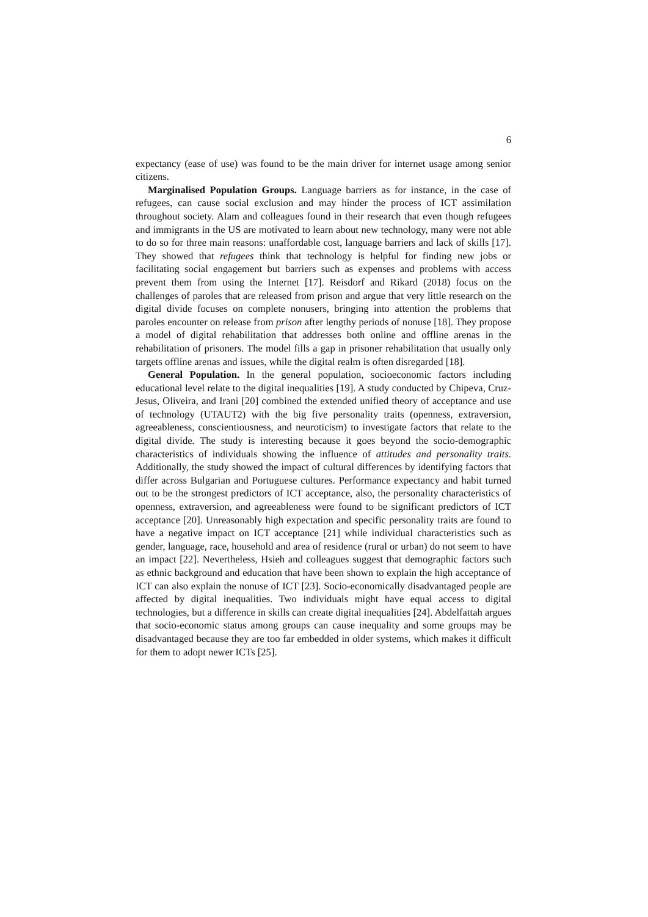6
expectancy (ease of use) was found to be the main driver for internet usage among senior citizens.
Marginalised Population Groups. Language barriers as for instance, in the case of refugees, can cause social exclusion and may hinder the process of ICT assimilation throughout society. Alam and colleagues found in their research that even though refugees and immigrants in the US are motivated to learn about new technology, many were not able to do so for three main reasons: unaffordable cost, language barriers and lack of skills [17]. They showed that refugees think that technology is helpful for finding new jobs or facilitating social engagement but barriers such as expenses and problems with access prevent them from using the Internet [17]. Reisdorf and Rikard (2018) focus on the challenges of paroles that are released from prison and argue that very little research on the digital divide focuses on complete nonusers, bringing into attention the problems that paroles encounter on release from prison after lengthy periods of nonuse [18]. They propose a model of digital rehabilitation that addresses both online and offline arenas in the rehabilitation of prisoners. The model fills a gap in prisoner rehabilitation that usually only targets offline arenas and issues, while the digital realm is often disregarded [18].
General Population. In the general population, socioeconomic factors including educational level relate to the digital inequalities [19]. A study conducted by Chipeva, Cruz-Jesus, Oliveira, and Irani [20] combined the extended unified theory of acceptance and use of technology (UTAUT2) with the big five personality traits (openness, extraversion, agreeableness, conscientiousness, and neuroticism) to investigate factors that relate to the digital divide. The study is interesting because it goes beyond the socio-demographic characteristics of individuals showing the influence of attitudes and personality traits. Additionally, the study showed the impact of cultural differences by identifying factors that differ across Bulgarian and Portuguese cultures. Performance expectancy and habit turned out to be the strongest predictors of ICT acceptance, also, the personality characteristics of openness, extraversion, and agreeableness were found to be significant predictors of ICT acceptance [20]. Unreasonably high expectation and specific personality traits are found to have a negative impact on ICT acceptance [21] while individual characteristics such as gender, language, race, household and area of residence (rural or urban) do not seem to have an impact [22]. Nevertheless, Hsieh and colleagues suggest that demographic factors such as ethnic background and education that have been shown to explain the high acceptance of ICT can also explain the nonuse of ICT [23]. Socio-economically disadvantaged people are affected by digital inequalities. Two individuals might have equal access to digital technologies, but a difference in skills can create digital inequalities [24]. Abdelfattah argues that socio-economic status among groups can cause inequality and some groups may be disadvantaged because they are too far embedded in older systems, which makes it difficult for them to adopt newer ICTs [25].